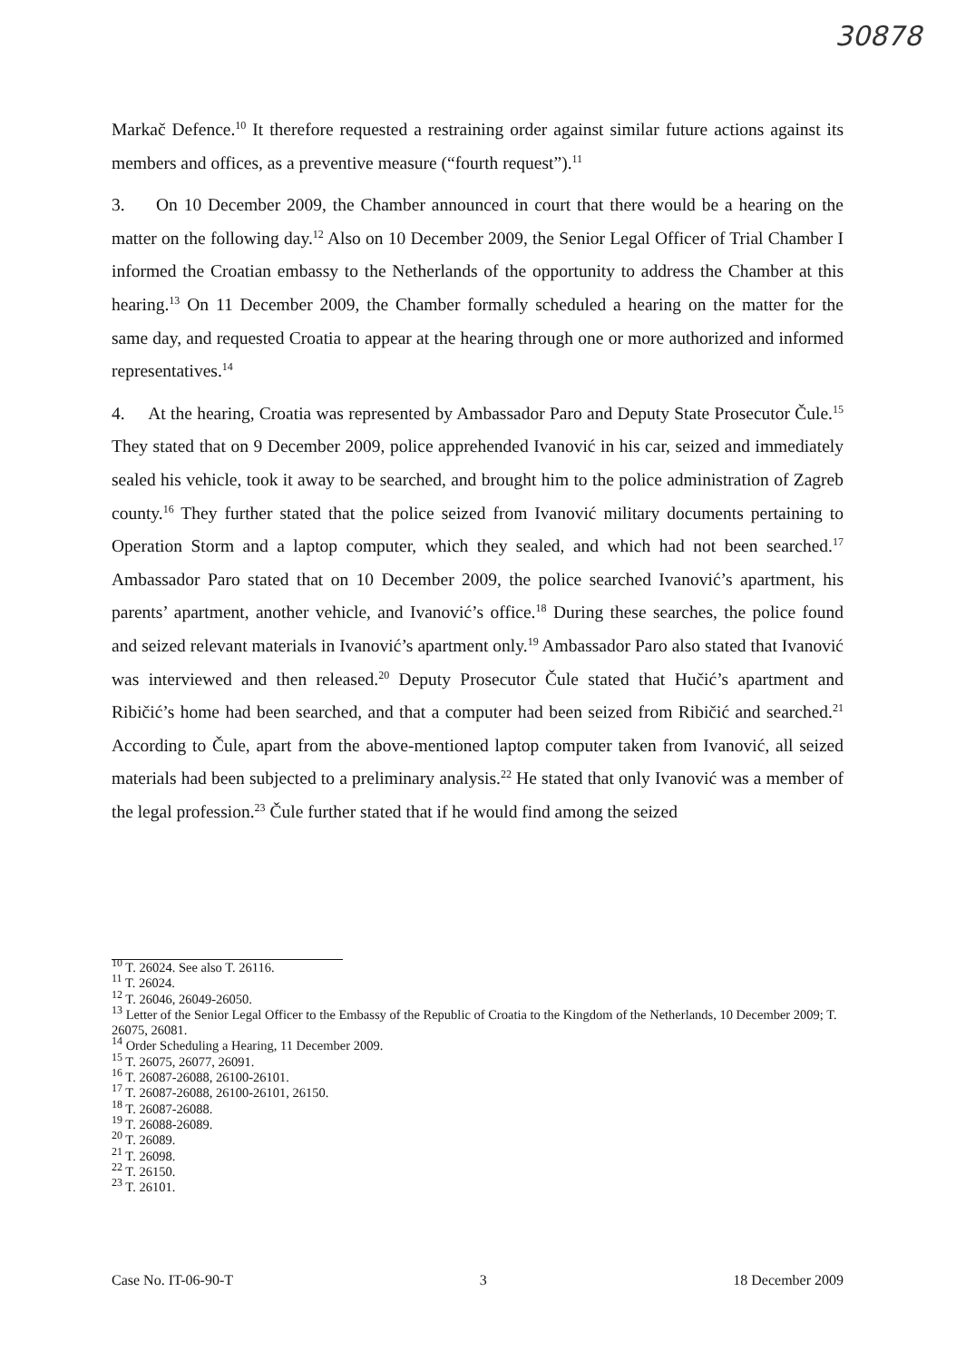30878
Markač Defence.<sup>10</sup> It therefore requested a restraining order against similar future actions against its members and offices, as a preventive measure (“fourth request”).<sup>11</sup>
3. On 10 December 2009, the Chamber announced in court that there would be a hearing on the matter on the following day.<sup>12</sup> Also on 10 December 2009, the Senior Legal Officer of Trial Chamber I informed the Croatian embassy to the Netherlands of the opportunity to address the Chamber at this hearing.<sup>13</sup> On 11 December 2009, the Chamber formally scheduled a hearing on the matter for the same day, and requested Croatia to appear at the hearing through one or more authorized and informed representatives.<sup>14</sup>
4. At the hearing, Croatia was represented by Ambassador Paro and Deputy State Prosecutor Čule.<sup>15</sup> They stated that on 9 December 2009, police apprehended Ivanović in his car, seized and immediately sealed his vehicle, took it away to be searched, and brought him to the police administration of Zagreb county.<sup>16</sup> They further stated that the police seized from Ivanović military documents pertaining to Operation Storm and a laptop computer, which they sealed, and which had not been searched.<sup>17</sup> Ambassador Paro stated that on 10 December 2009, the police searched Ivanović’s apartment, his parents’ apartment, another vehicle, and Ivanović’s office.<sup>18</sup> During these searches, the police found and seized relevant materials in Ivanović’s apartment only.<sup>19</sup> Ambassador Paro also stated that Ivanović was interviewed and then released.<sup>20</sup> Deputy Prosecutor Čule stated that Hučić’s apartment and Ribičić’s home had been searched, and that a computer had been seized from Ribičić and searched.<sup>21</sup> According to Čule, apart from the above-mentioned laptop computer taken from Ivanović, all seized materials had been subjected to a preliminary analysis.<sup>22</sup> He stated that only Ivanović was a member of the legal profession.<sup>23</sup> Čule further stated that if he would find among the seized
<sup>10</sup> T. 26024. See also T. 26116.
<sup>11</sup> T. 26024.
<sup>12</sup> T. 26046, 26049-26050.
<sup>13</sup> Letter of the Senior Legal Officer to the Embassy of the Republic of Croatia to the Kingdom of the Netherlands, 10 December 2009; T. 26075, 26081.
<sup>14</sup> Order Scheduling a Hearing, 11 December 2009.
<sup>15</sup> T. 26075, 26077, 26091.
<sup>16</sup> T. 26087-26088, 26100-26101.
<sup>17</sup> T. 26087-26088, 26100-26101, 26150.
<sup>18</sup> T. 26087-26088.
<sup>19</sup> T. 26088-26089.
<sup>20</sup> T. 26089.
<sup>21</sup> T. 26098.
<sup>22</sup> T. 26150.
<sup>23</sup> T. 26101.
Case No. IT-06-90-T 3 18 December 2009